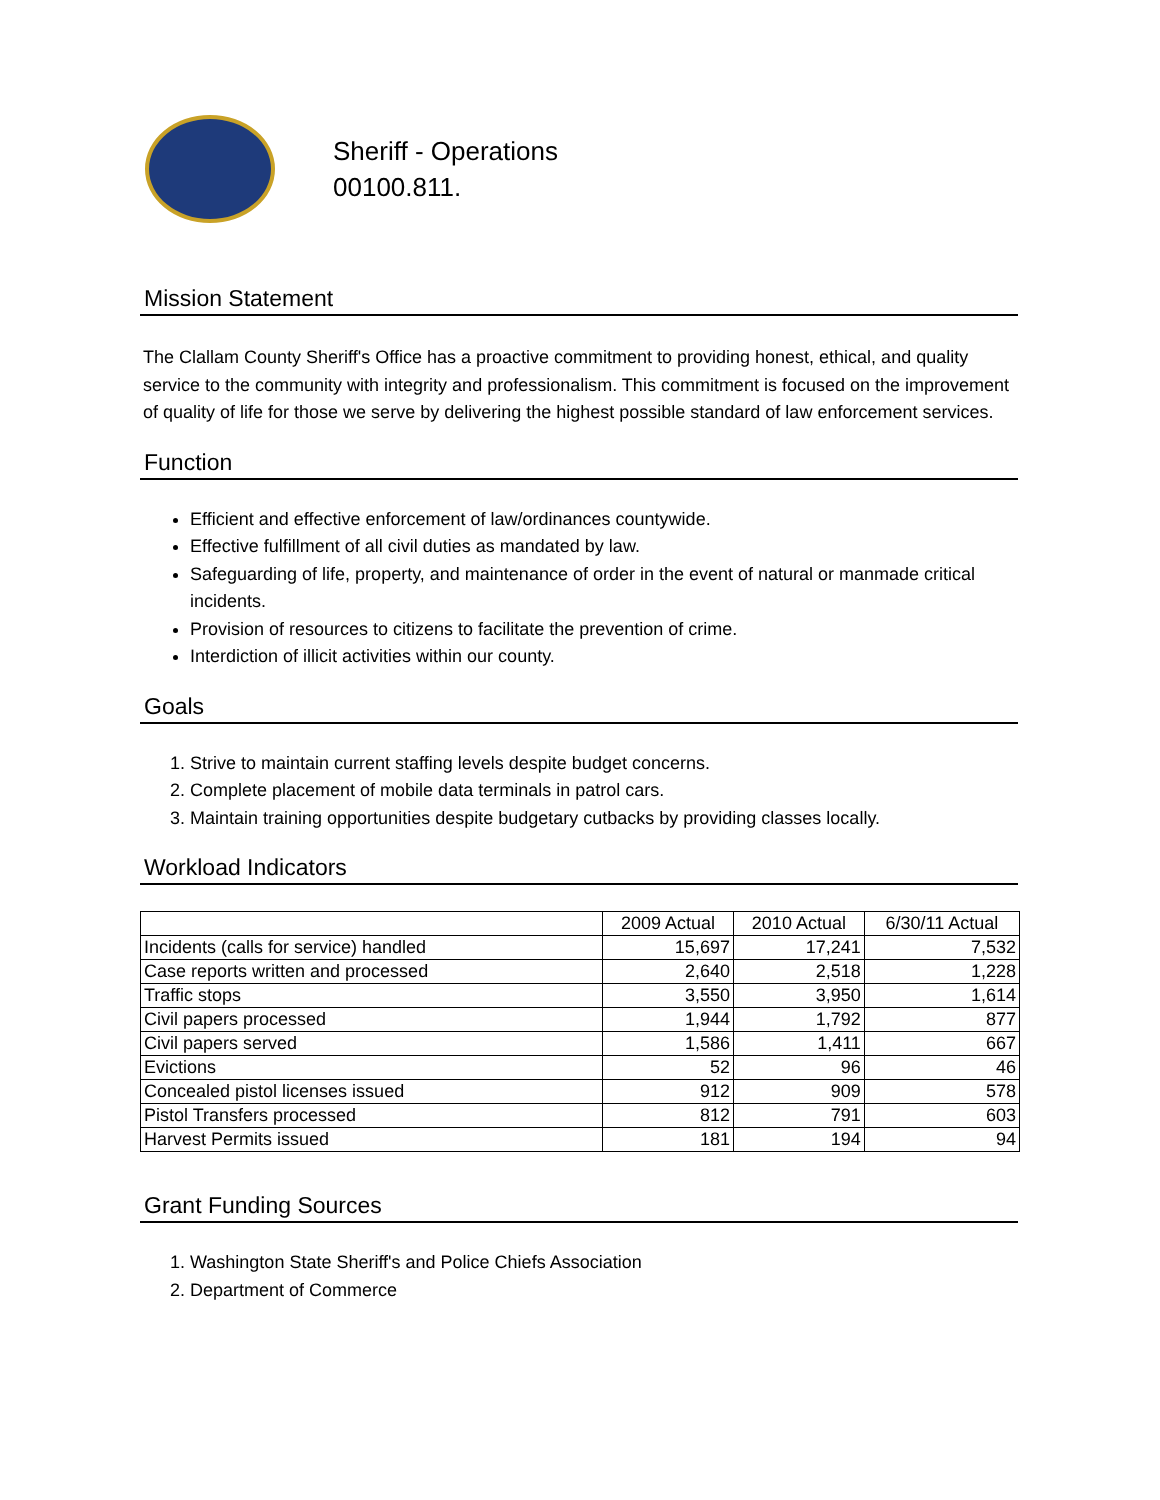Sheriff - Operations
00100.811.
Mission Statement
The Clallam County Sheriff's Office has a proactive commitment to providing honest, ethical, and quality service to the community with integrity and professionalism. This commitment is focused on the improvement of quality of life for those we serve by delivering the highest possible standard of law enforcement services.
Function
Efficient and effective enforcement of law/ordinances countywide.
Effective fulfillment of all civil duties as mandated by law.
Safeguarding of life, property, and maintenance of order in the event of natural or manmade critical incidents.
Provision of resources to citizens to facilitate the prevention of crime.
Interdiction of illicit activities within our county.
Goals
1. Strive to maintain current staffing levels despite budget concerns.
2. Complete placement of mobile data terminals in patrol cars.
3. Maintain training opportunities despite budgetary cutbacks by providing classes locally.
Workload Indicators
| | 2009 Actual | 2010 Actual | 6/30/11 Actual |
| --- | --- | --- | --- |
| Incidents (calls for service) handled | 15,697 | 17,241 | 7,532 |
| Case reports written and processed | 2,640 | 2,518 | 1,228 |
| Traffic stops | 3,550 | 3,950 | 1,614 |
| Civil papers processed | 1,944 | 1,792 | 877 |
| Civil papers served | 1,586 | 1,411 | 667 |
| Evictions | 52 | 96 | 46 |
| Concealed pistol licenses issued | 912 | 909 | 578 |
| Pistol Transfers processed | 812 | 791 | 603 |
| Harvest Permits issued | 181 | 194 | 94 |
Grant Funding Sources
1. Washington State Sheriff's and Police Chiefs Association
2. Department of Commerce